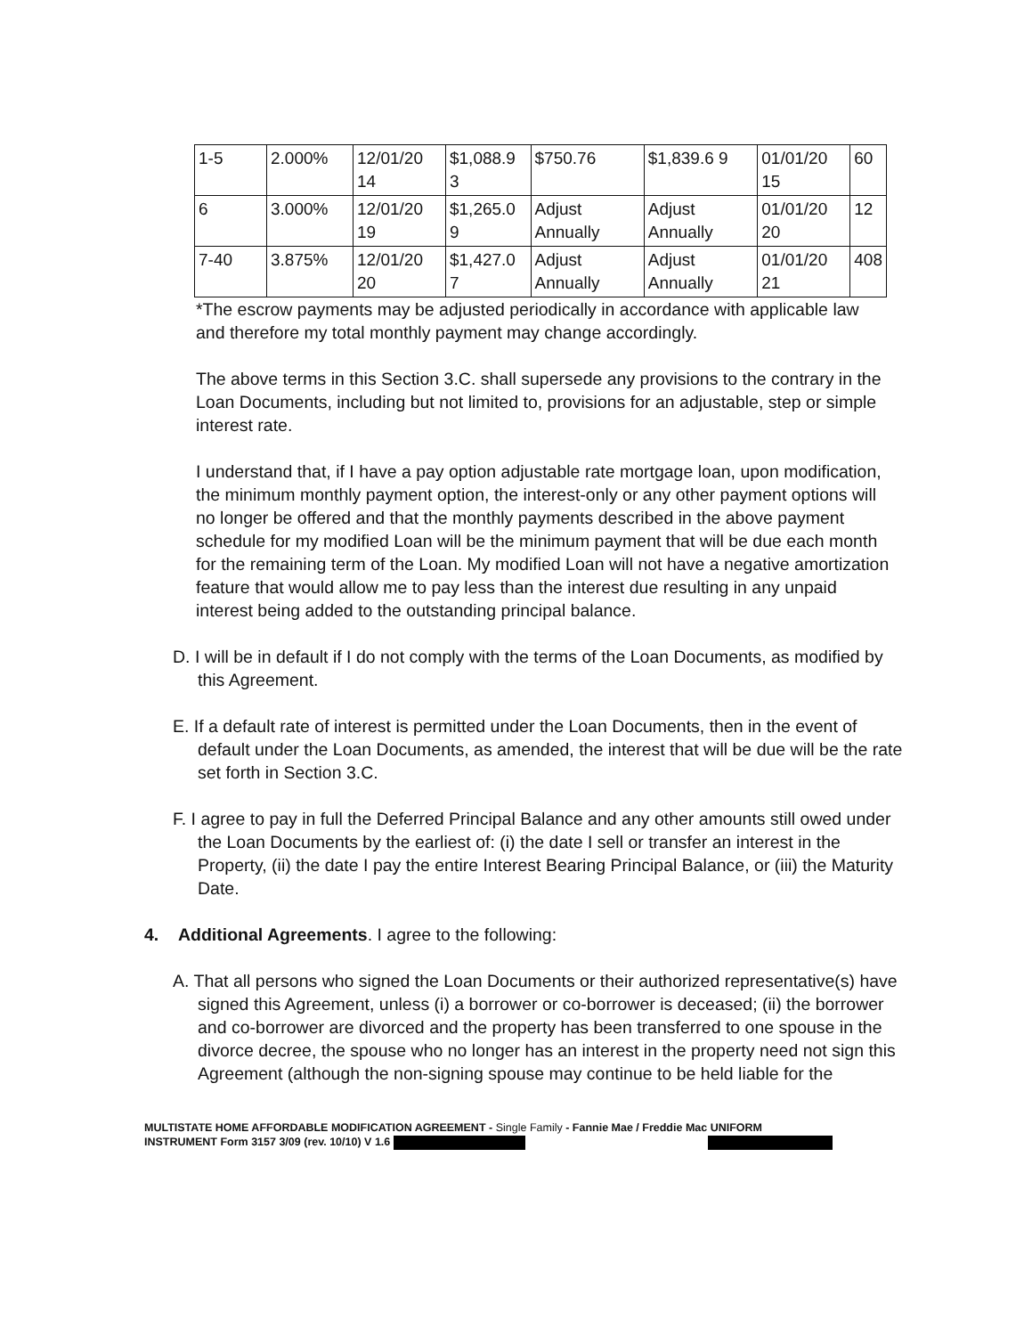| 1-5 | 2.000% | 12/01/20 14 | $1,088.9 3 | $750.76 | $1,839.6 9 | 01/01/20 15 | 60 |
| 6 | 3.000% | 12/01/20 19 | $1,265.0 9 | Adjust Annually | Adjust Annually | 01/01/20 20 | 12 |
| 7-40 | 3.875% | 12/01/20 20 | $1,427.0 7 | Adjust Annually | Adjust Annually | 01/01/20 21 | 408 |
*The escrow payments may be adjusted periodically in accordance with applicable law and therefore my total monthly payment may change accordingly.
The above terms in this Section 3.C. shall supersede any provisions to the contrary in the Loan Documents, including but not limited to, provisions for an adjustable, step or simple interest rate.
I understand that, if I have a pay option adjustable rate mortgage loan, upon modification, the minimum monthly payment option, the interest-only or any other payment options will no longer be offered and that the monthly payments described in the above payment schedule for my modified Loan will be the minimum payment that will be due each month for the remaining term of the Loan. My modified Loan will not have a negative amortization feature that would allow me to pay less than the interest due resulting in any unpaid interest being added to the outstanding principal balance.
D. I will be in default if I do not comply with the terms of the Loan Documents, as modified by this Agreement.
E. If a default rate of interest is permitted under the Loan Documents, then in the event of default under the Loan Documents, as amended, the interest that will be due will be the rate set forth in Section 3.C.
F. I agree to pay in full the Deferred Principal Balance and any other amounts still owed under the Loan Documents by the earliest of: (i) the date I sell or transfer an interest in the Property, (ii) the date I pay the entire Interest Bearing Principal Balance, or (iii) the Maturity Date.
4. Additional Agreements. I agree to the following:
A. That all persons who signed the Loan Documents or their authorized representative(s) have signed this Agreement, unless (i) a borrower or co-borrower is deceased; (ii) the borrower and co-borrower are divorced and the property has been transferred to one spouse in the divorce decree, the spouse who no longer has an interest in the property need not sign this Agreement (although the non-signing spouse may continue to be held liable for the
MULTISTATE HOME AFFORDABLE MODIFICATION AGREEMENT - Single Family - Fannie Mae / Freddie Mac UNIFORM
INSTRUMENT Form 3157 3/09 (rev. 10/10) V 1.6